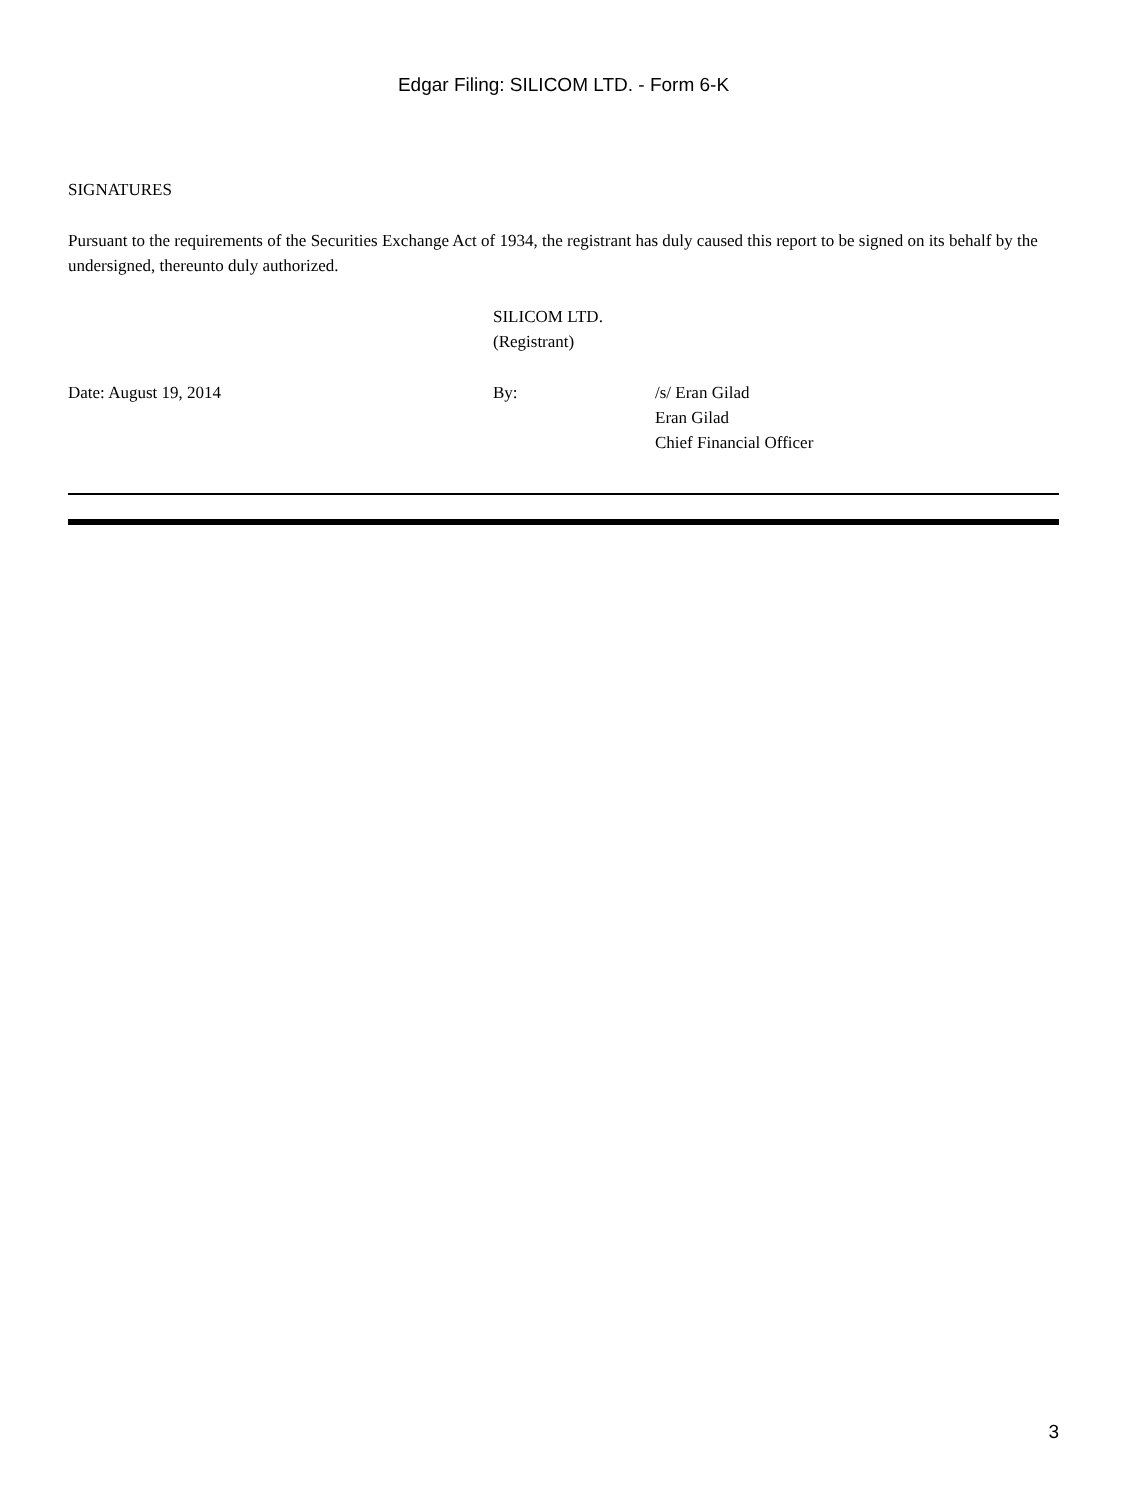Edgar Filing: SILICOM LTD. - Form 6-K
SIGNATURES
Pursuant to the requirements of the Securities Exchange Act of 1934, the registrant has duly caused this report to be signed on its behalf by the undersigned, thereunto duly authorized.
| | SILICOM LTD. (Registrant) | |
| Date: August 19, 2014 | By: | /s/ Eran Gilad Eran Gilad Chief Financial Officer |
3